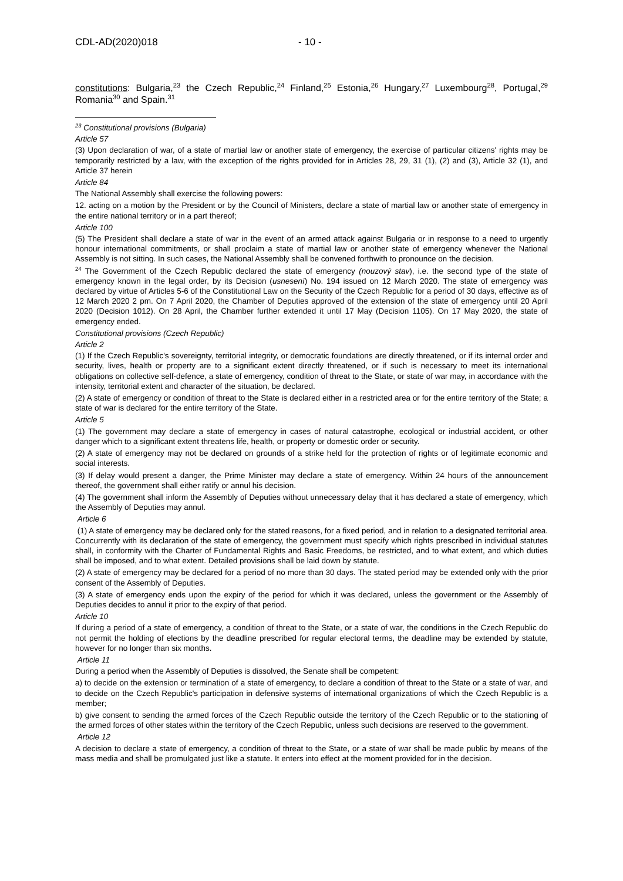CDL-AD(2020)018 - 10 -
constitutions: Bulgaria,<sup>23</sup> the Czech Republic,<sup>24</sup> Finland,<sup>25</sup> Estonia,<sup>26</sup> Hungary,<sup>27</sup> Luxembourg<sup>28</sup>, Portugal,<sup>29</sup> Romania<sup>30</sup> and Spain.<sup>31</sup>
<sup>23</sup> Constitutional provisions (Bulgaria)
Article 57
(3) Upon declaration of war, of a state of martial law or another state of emergency, the exercise of particular citizens' rights may be temporarily restricted by a law, with the exception of the rights provided for in Articles 28, 29, 31 (1), (2) and (3), Article 32 (1), and Article 37 herein
Article 84
The National Assembly shall exercise the following powers:
12. acting on a motion by the President or by the Council of Ministers, declare a state of martial law or another state of emergency in the entire national territory or in a part thereof;
Article 100
(5) The President shall declare a state of war in the event of an armed attack against Bulgaria or in response to a need to urgently honour international commitments, or shall proclaim a state of martial law or another state of emergency whenever the National Assembly is not sitting. In such cases, the National Assembly shall be convened forthwith to pronounce on the decision.
<sup>24</sup> The Government of the Czech Republic declared the state of emergency (nouzový stav), i.e. the second type of the state of emergency known in the legal order, by its Decision (usnesení) No. 194 issued on 12 March 2020. The state of emergency was declared by virtue of Articles 5-6 of the Constitutional Law on the Security of the Czech Republic for a period of 30 days, effective as of 12 March 2020 2 pm. On 7 April 2020, the Chamber of Deputies approved of the extension of the state of emergency until 20 April 2020 (Decision 1012). On 28 April, the Chamber further extended it until 17 May (Decision 1105). On 17 May 2020, the state of emergency ended.
Constitutional provisions (Czech Republic)
Article 2
(1) If the Czech Republic's sovereignty, territorial integrity, or democratic foundations are directly threatened, or if its internal order and security, lives, health or property are to a significant extent directly threatened, or if such is necessary to meet its international obligations on collective self-defence, a state of emergency, condition of threat to the State, or state of war may, in accordance with the intensity, territorial extent and character of the situation, be declared.
(2) A state of emergency or condition of threat to the State is declared either in a restricted area or for the entire territory of the State; a state of war is declared for the entire territory of the State.
Article 5
(1) The government may declare a state of emergency in cases of natural catastrophe, ecological or industrial accident, or other danger which to a significant extent threatens life, health, or property or domestic order or security.
(2) A state of emergency may not be declared on grounds of a strike held for the protection of rights or of legitimate economic and social interests.
(3) If delay would present a danger, the Prime Minister may declare a state of emergency. Within 24 hours of the announcement thereof, the government shall either ratify or annul his decision.
(4) The government shall inform the Assembly of Deputies without unnecessary delay that it has declared a state of emergency, which the Assembly of Deputies may annul.
Article 6
(1) A state of emergency may be declared only for the stated reasons, for a fixed period, and in relation to a designated territorial area. Concurrently with its declaration of the state of emergency, the government must specify which rights prescribed in individual statutes shall, in conformity with the Charter of Fundamental Rights and Basic Freedoms, be restricted, and to what extent, and which duties shall be imposed, and to what extent. Detailed provisions shall be laid down by statute.
(2) A state of emergency may be declared for a period of no more than 30 days. The stated period may be extended only with the prior consent of the Assembly of Deputies.
(3) A state of emergency ends upon the expiry of the period for which it was declared, unless the government or the Assembly of Deputies decides to annul it prior to the expiry of that period.
Article 10
If during a period of a state of emergency, a condition of threat to the State, or a state of war, the conditions in the Czech Republic do not permit the holding of elections by the deadline prescribed for regular electoral terms, the deadline may be extended by statute, however for no longer than six months.
Article 11
During a period when the Assembly of Deputies is dissolved, the Senate shall be competent:
a) to decide on the extension or termination of a state of emergency, to declare a condition of threat to the State or a state of war, and to decide on the Czech Republic's participation in defensive systems of international organizations of which the Czech Republic is a member;
b) give consent to sending the armed forces of the Czech Republic outside the territory of the Czech Republic or to the stationing of the armed forces of other states within the territory of the Czech Republic, unless such decisions are reserved to the government.
Article 12
A decision to declare a state of emergency, a condition of threat to the State, or a state of war shall be made public by means of the mass media and shall be promulgated just like a statute. It enters into effect at the moment provided for in the decision.